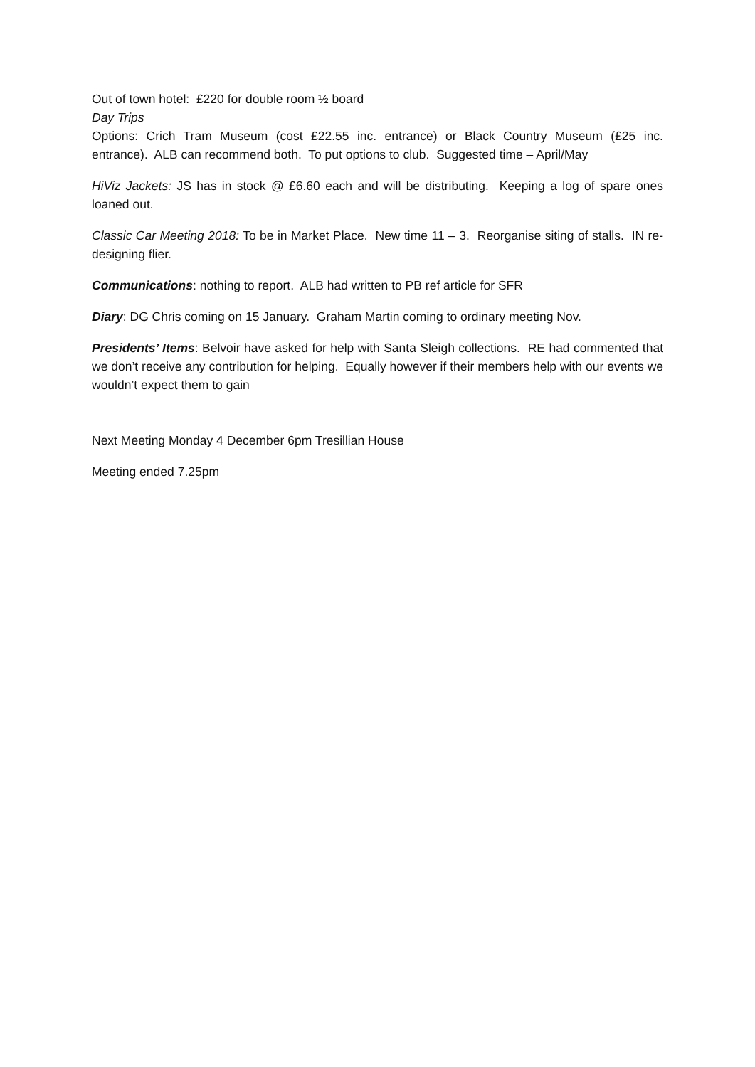Out of town hotel: £220 for double room ½ board
Day Trips
Options: Crich Tram Museum (cost £22.55 inc. entrance) or Black Country Museum (£25 inc. entrance). ALB can recommend both. To put options to club. Suggested time – April/May
HiViz Jackets: JS has in stock @ £6.60 each and will be distributing. Keeping a log of spare ones loaned out.
Classic Car Meeting 2018: To be in Market Place. New time 11 – 3. Reorganise siting of stalls. IN re-designing flier.
Communications: nothing to report. ALB had written to PB ref article for SFR
Diary: DG Chris coming on 15 January. Graham Martin coming to ordinary meeting Nov.
Presidents’ Items: Belvoir have asked for help with Santa Sleigh collections. RE had commented that we don’t receive any contribution for helping. Equally however if their members help with our events we wouldn’t expect them to gain
Next Meeting Monday 4 December 6pm Tresillian House
Meeting ended 7.25pm